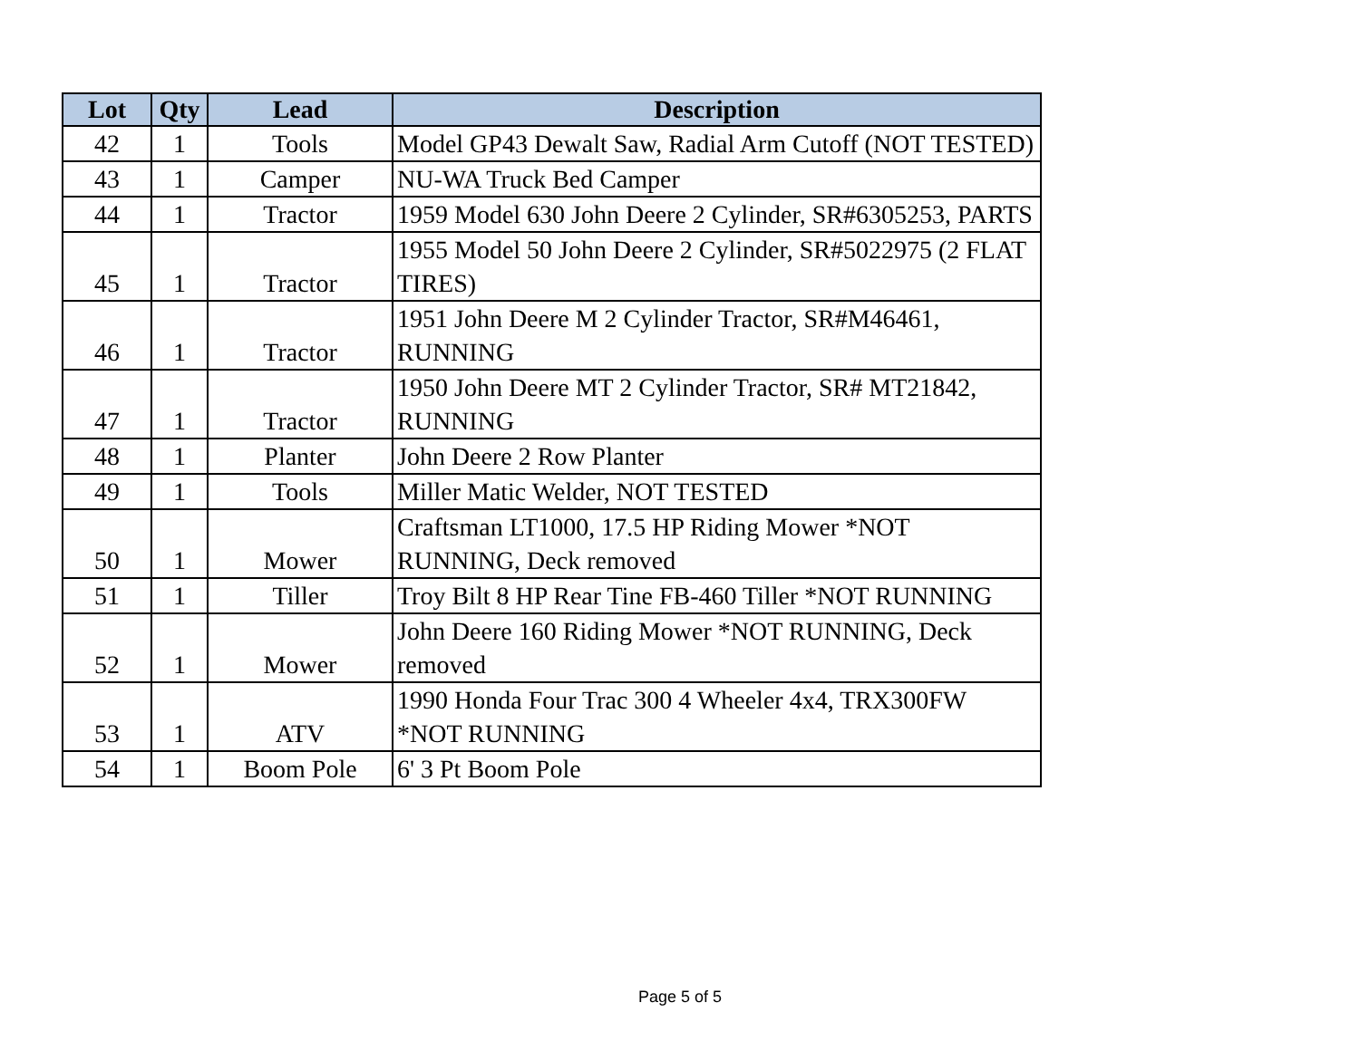| Lot | Qty | Lead | Description |
| --- | --- | --- | --- |
| 42 | 1 | Tools | Model GP43 Dewalt Saw, Radial Arm Cutoff (NOT TESTED) |
| 43 | 1 | Camper | NU-WA Truck Bed Camper |
| 44 | 1 | Tractor | 1959 Model 630 John Deere 2 Cylinder, SR#6305253, PARTS |
| 45 | 1 | Tractor | 1955 Model 50 John Deere 2 Cylinder, SR#5022975 (2 FLAT TIRES) |
| 46 | 1 | Tractor | 1951 John Deere M 2 Cylinder Tractor, SR#M46461, RUNNING |
| 47 | 1 | Tractor | 1950 John Deere MT 2 Cylinder Tractor, SR# MT21842, RUNNING |
| 48 | 1 | Planter | John Deere 2 Row Planter |
| 49 | 1 | Tools | Miller Matic Welder, NOT TESTED |
| 50 | 1 | Mower | Craftsman LT1000, 17.5 HP Riding Mower *NOT RUNNING, Deck removed |
| 51 | 1 | Tiller | Troy Bilt 8 HP Rear Tine FB-460 Tiller *NOT RUNNING |
| 52 | 1 | Mower | John Deere 160 Riding Mower *NOT RUNNING, Deck removed |
| 53 | 1 | ATV | 1990 Honda Four Trac 300 4 Wheeler 4x4, TRX300FW *NOT RUNNING |
| 54 | 1 | Boom Pole | 6' 3 Pt Boom Pole |
Page 5 of 5